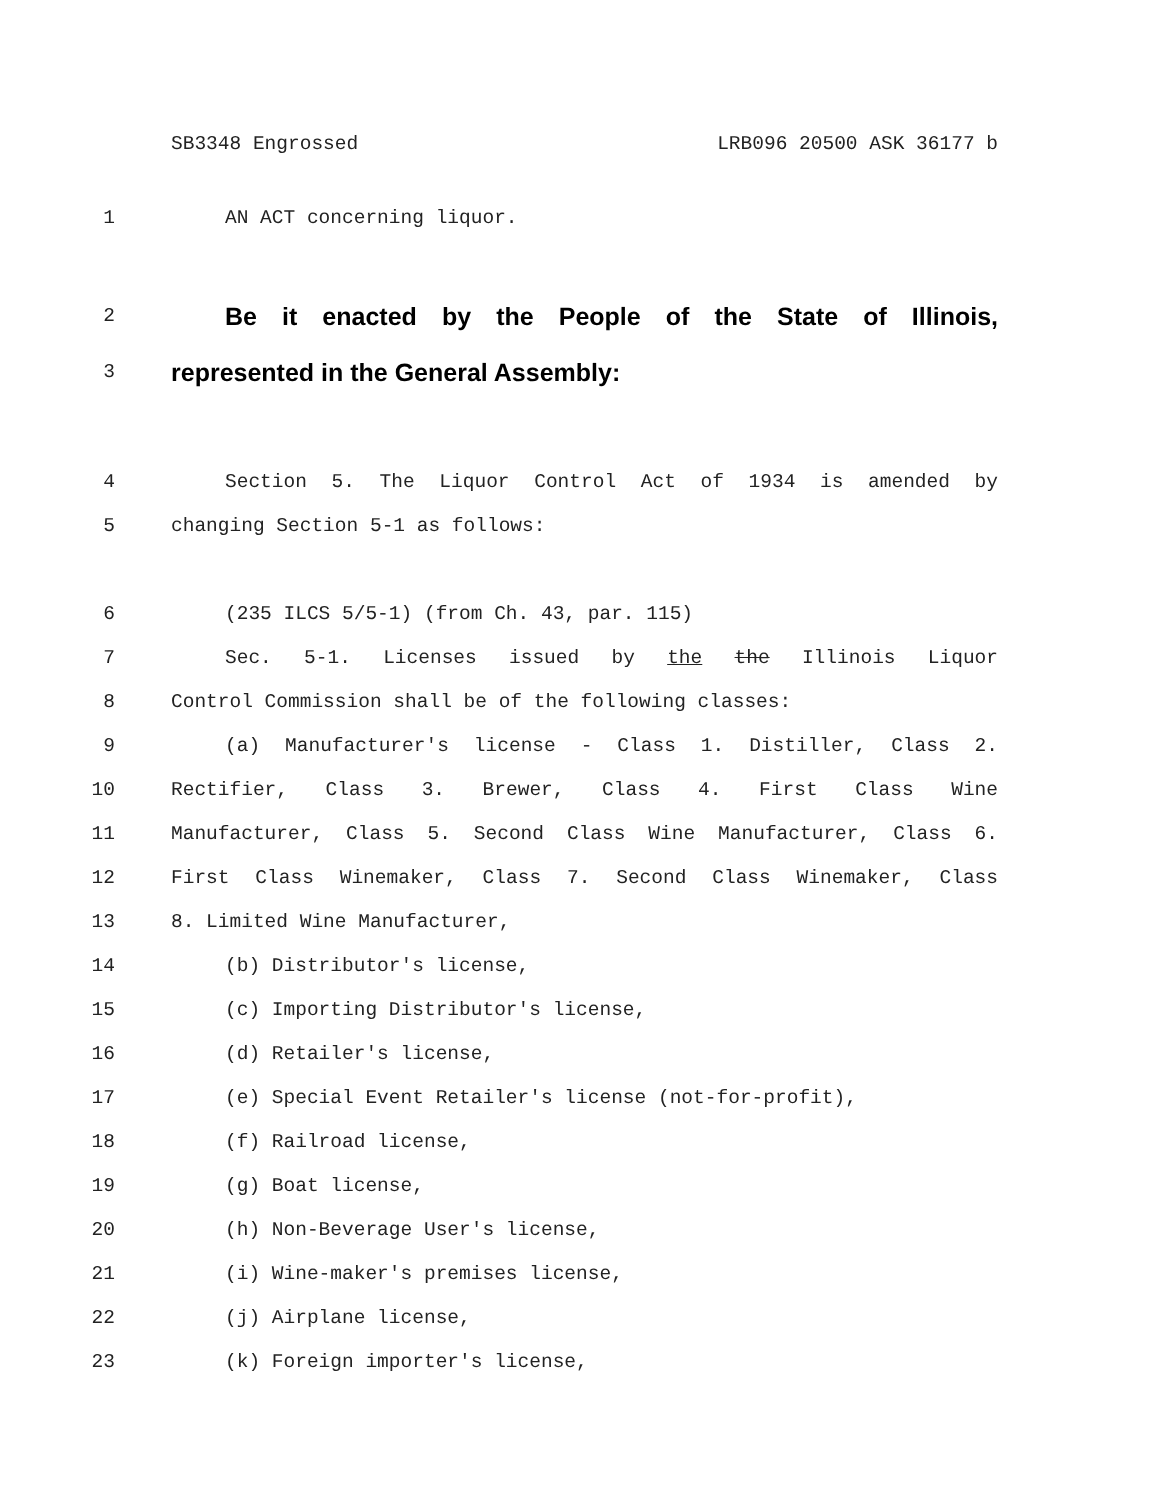SB3348 Engrossed LRB096 20500 ASK 36177 b
1 AN ACT concerning liquor.
2
Be it enacted by the People of the State of Illinois,
3
represented in the General Assembly:
4 Section 5. The Liquor Control Act of 1934 is amended by
5 changing Section 5-1 as follows:
6 (235 ILCS 5/5-1) (from Ch. 43, par. 115)
7 Sec. 5-1. Licenses issued by the the Illinois Liquor
8 Control Commission shall be of the following classes:
9 (a) Manufacturer's license - Class 1. Distiller, Class 2.
10 Rectifier, Class 3. Brewer, Class 4. First Class Wine
11 Manufacturer, Class 5. Second Class Wine Manufacturer, Class 6.
12 First Class Winemaker, Class 7. Second Class Winemaker, Class
13 8. Limited Wine Manufacturer,
14 (b) Distributor's license,
15 (c) Importing Distributor's license,
16 (d) Retailer's license,
17 (e) Special Event Retailer's license (not-for-profit),
18 (f) Railroad license,
19 (g) Boat license,
20 (h) Non-Beverage User's license,
21 (i) Wine-maker's premises license,
22 (j) Airplane license,
23 (k) Foreign importer's license,